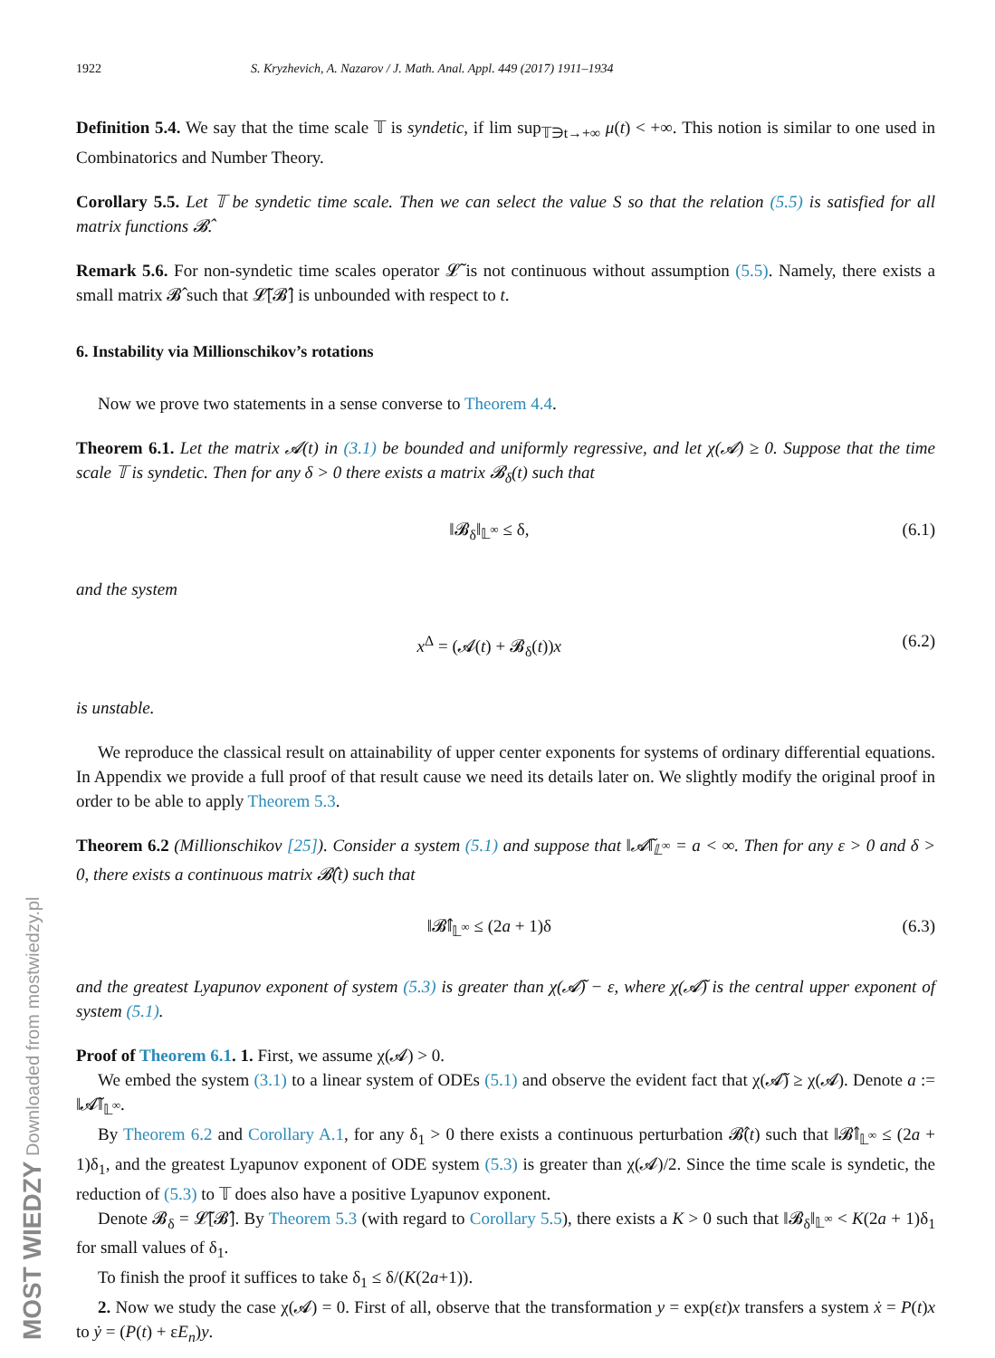MOST WIEDZY Downloaded from mostwiedzy.pl
1922 S. Kryzhevich, A. Nazarov / J. Math. Anal. Appl. 449 (2017) 1911–1934
Definition 5.4. We say that the time scale 𝕋 is syndetic, if lim sup<sub>𝕋∋t→+∞</sub> μ(t) < +∞. This notion is similar to one used in Combinatorics and Number Theory.
Corollary 5.5. Let 𝕋 be syndetic time scale. Then we can select the value S so that the relation (5.5) is satisfied for all matrix functions 𝓑̂.
Remark 5.6. For non-syndetic time scales operator 𝓛̃ is not continuous without assumption (5.5). Namely, there exists a small matrix 𝓑̂ such that 𝓛̃[𝓑̂] is unbounded with respect to t.
6. Instability via Millionschikov’s rotations
Now we prove two statements in a sense converse to Theorem 4.4.
Theorem 6.1. Let the matrix 𝓐(t) in (3.1) be bounded and uniformly regressive, and let χ(𝓐) ≥ 0. Suppose that the time scale 𝕋 is syndetic. Then for any δ > 0 there exists a matrix 𝓑<sub>δ</sub>(t) such that
‖𝓑<sub>δ</sub>‖<sub>𝕃<sup>∞</sup></sub> ≤ δ, (6.1)
and the system
x<sup>Δ</sup> = (𝓐(t) + 𝓑<sub>δ</sub>(t))x (6.2)
is unstable.
We reproduce the classical result on attainability of upper center exponents for systems of ordinary differential equations. In Appendix we provide a full proof of that result cause we need its details later on. We slightly modify the original proof in order to be able to apply Theorem 5.3.
Theorem 6.2 (Millionschikov [25]). Consider a system (5.1) and suppose that ‖𝓐̃‖<sub>𝕃<sup>∞</sup></sub> = a < ∞. Then for any ε > 0 and δ > 0, there exists a continuous matrix 𝓑̂(t) such that
‖𝓑̂‖<sub>𝕃<sup>∞</sup></sub> ≤ (2a + 1)δ (6.3)
and the greatest Lyapunov exponent of system (5.3) is greater than χ(𝓐̃) − ε, where χ(𝓐̃) is the central upper exponent of system (5.1).
Proof of Theorem 6.1. 1. First, we assume χ(𝓐) > 0.
We embed the system (3.1) to a linear system of ODEs (5.1) and observe the evident fact that χ(𝓐̃) ≥ χ(𝓐). Denote a := ‖𝓐̃‖<sub>𝕃<sup>∞</sup></sub>.
By Theorem 6.2 and Corollary A.1, for any δ<sub>1</sub> > 0 there exists a continuous perturbation 𝓑̂(t) such that ‖𝓑̂‖<sub>𝕃<sup>∞</sup></sub> ≤ (2a + 1)δ<sub>1</sub>, and the greatest Lyapunov exponent of ODE system (5.3) is greater than χ(𝓐)/2. Since the time scale is syndetic, the reduction of (5.3) to 𝕋 does also have a positive Lyapunov exponent.
Denote 𝓑<sub>δ</sub> = 𝓛̃[𝓑̂]. By Theorem 5.3 (with regard to Corollary 5.5), there exists a K > 0 such that ‖𝓑<sub>δ</sub>‖<sub>𝕃<sup>∞</sup></sub> < K(2a + 1)δ<sub>1</sub> for small values of δ<sub>1</sub>.
To finish the proof it suffices to take δ<sub>1</sub> ≤ δ/(K(2a+1)).
2. Now we study the case χ(𝓐) = 0. First of all, observe that the transformation y = exp(εt)x transfers a system ẋ = P(t)x to ẏ = (P(t) + εE<sub>n</sub>)y.